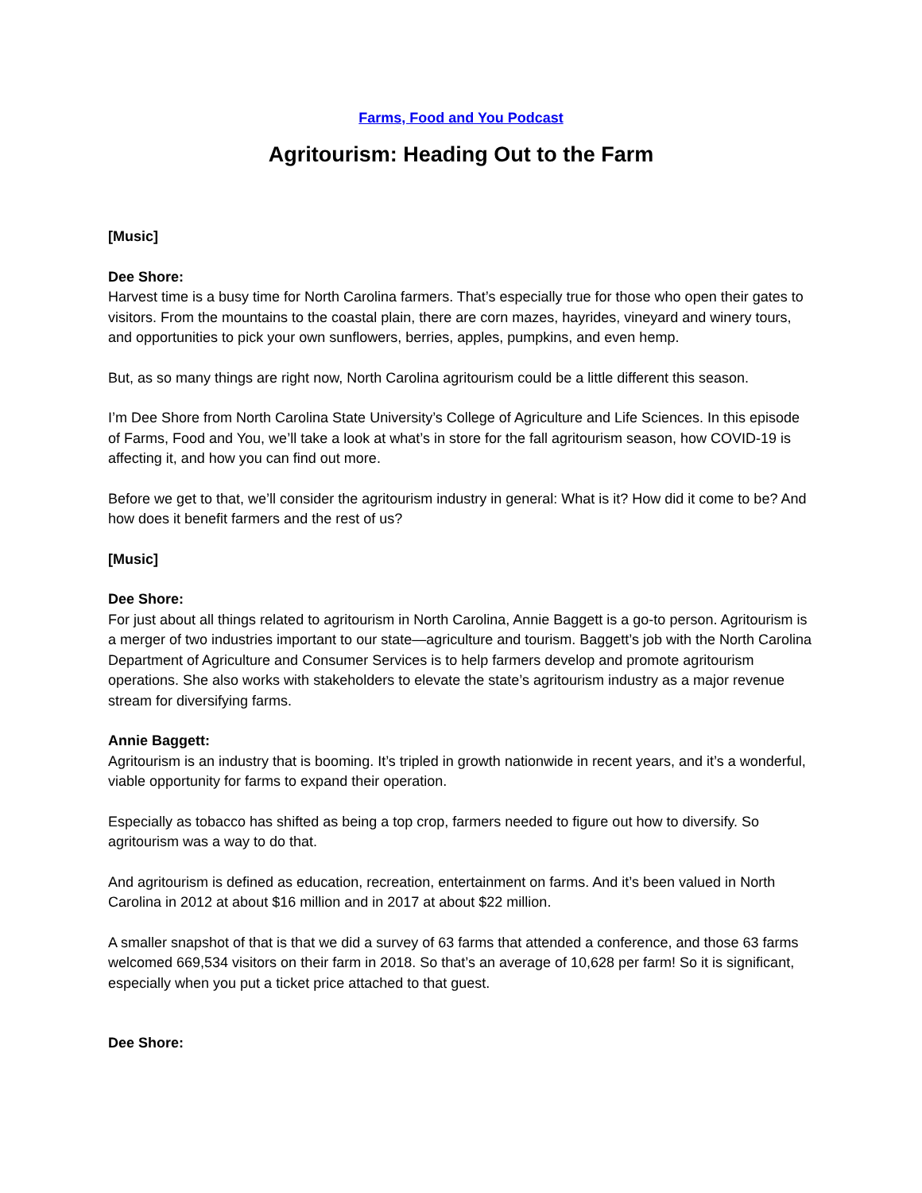Farms, Food and You Podcast
Agritourism: Heading Out to the Farm
[Music]
Dee Shore:
Harvest time is a busy time for North Carolina farmers. That’s especially true for those who open their gates to visitors. From the mountains to the coastal plain, there are corn mazes, hayrides, vineyard and winery tours, and opportunities to pick your own sunflowers, berries, apples, pumpkins, and even hemp.
But, as so many things are right now, North Carolina agritourism could be a little different this season.
I’m Dee Shore from North Carolina State University’s College of Agriculture and Life Sciences. In this episode of Farms, Food and You, we’ll take a look at what’s in store for the fall agritourism season, how COVID-19 is affecting it, and how you can find out more.
Before we get to that, we’ll consider the agritourism industry in general: What is it? How did it come to be? And how does it benefit farmers and the rest of us?
[Music]
Dee Shore:
For just about all things related to agritourism in North Carolina, Annie Baggett is a go-to person. Agritourism is a merger of two industries important to our state—agriculture and tourism. Baggett’s job with the North Carolina Department of Agriculture and Consumer Services is to help farmers develop and promote agritourism operations. She also works with stakeholders to elevate the state’s agritourism industry as a major revenue stream for diversifying farms.
Annie Baggett:
Agritourism is an industry that is booming. It’s tripled in growth nationwide in recent years, and it’s a wonderful, viable opportunity for farms to expand their operation.
Especially as tobacco has shifted as being a top crop, farmers needed to figure out how to diversify. So agritourism was a way to do that.
And agritourism is defined as education, recreation, entertainment on farms. And it’s been valued in North Carolina in 2012 at about $16 million and in 2017 at about $22 million.
A smaller snapshot of that is that we did a survey of 63 farms that attended a conference, and those 63 farms welcomed 669,534 visitors on their farm in 2018. So that’s an average of 10,628 per farm! So it is significant, especially when you put a ticket price attached to that guest.
Dee Shore: